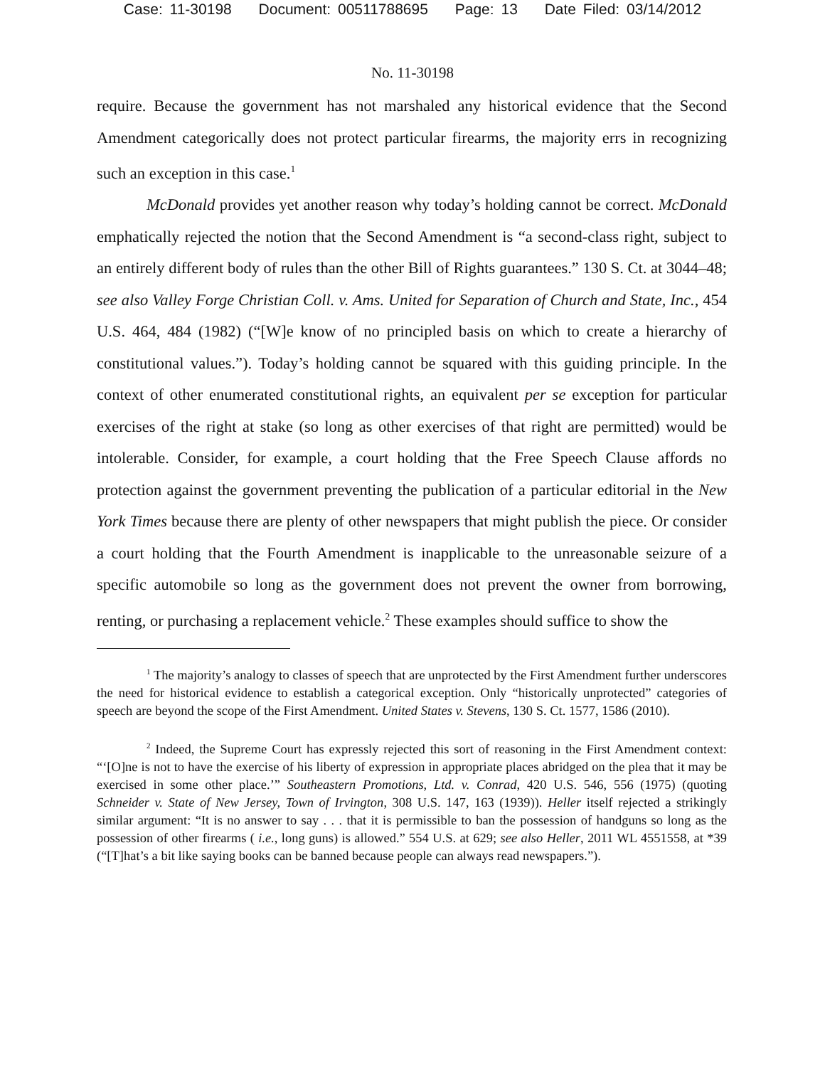Case: 11-30198 Document: 00511788695 Page: 13 Date Filed: 03/14/2012
No. 11-30198
require. Because the government has not marshaled any historical evidence that the Second Amendment categorically does not protect particular firearms, the majority errs in recognizing such an exception in this case.<sup>1</sup>
McDonald provides yet another reason why today’s holding cannot be correct. McDonald emphatically rejected the notion that the Second Amendment is “a second-class right, subject to an entirely different body of rules than the other Bill of Rights guarantees.” 130 S. Ct. at 3044–48; see also Valley Forge Christian Coll. v. Ams. United for Separation of Church and State, Inc., 454 U.S. 464, 484 (1982) (“[W]e know of no principled basis on which to create a hierarchy of constitutional values.”). Today’s holding cannot be squared with this guiding principle. In the context of other enumerated constitutional rights, an equivalent per se exception for particular exercises of the right at stake (so long as other exercises of that right are permitted) would be intolerable. Consider, for example, a court holding that the Free Speech Clause affords no protection against the government preventing the publication of a particular editorial in the New York Times because there are plenty of other newspapers that might publish the piece. Or consider a court holding that the Fourth Amendment is inapplicable to the unreasonable seizure of a specific automobile so long as the government does not prevent the owner from borrowing, renting, or purchasing a replacement vehicle.<sup>2</sup> These examples should suffice to show the
<sup>1</sup> The majority’s analogy to classes of speech that are unprotected by the First Amendment further underscores the need for historical evidence to establish a categorical exception. Only “historically unprotected” categories of speech are beyond the scope of the First Amendment. United States v. Stevens, 130 S. Ct. 1577, 1586 (2010).
<sup>2</sup> Indeed, the Supreme Court has expressly rejected this sort of reasoning in the First Amendment context: “‘[O]ne is not to have the exercise of his liberty of expression in appropriate places abridged on the plea that it may be exercised in some other place.’” Southeastern Promotions, Ltd. v. Conrad, 420 U.S. 546, 556 (1975) (quoting Schneider v. State of New Jersey, Town of Irvington, 308 U.S. 147, 163 (1939)). Heller itself rejected a strikingly similar argument: “It is no answer to say . . . that it is permissible to ban the possession of handguns so long as the possession of other firearms ( i.e., long guns) is allowed.” 554 U.S. at 629; see also Heller, 2011 WL 4551558, at *39 (“[T]hat’s a bit like saying books can be banned because people can always read newspapers.”).